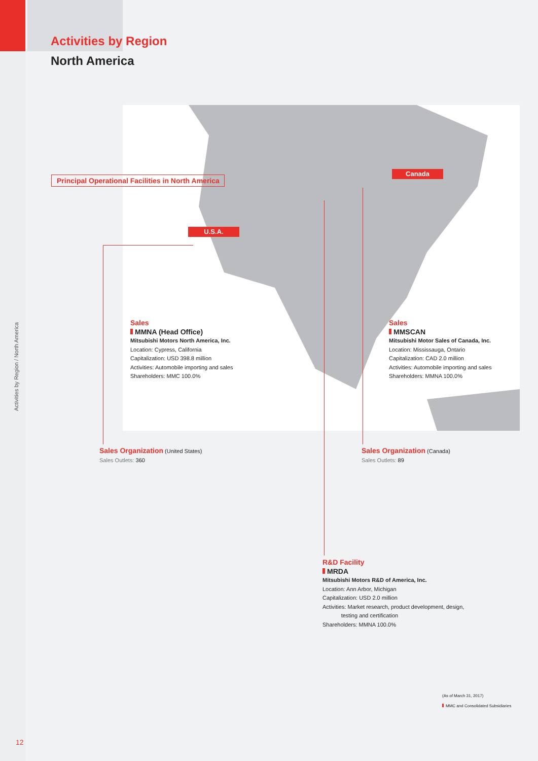Activities by Region
North America
Principal Operational Facilities in North America
Canada
U.S.A.
Sales
MMNA (Head Office)
Mitsubishi Motors North America, Inc.
Location: Cypress, California
Capitalization: USD 398.8 million
Activities: Automobile importing and sales
Shareholders: MMC 100.0%
Sales
MMSCAN
Mitsubishi Motor Sales of Canada, Inc.
Location: Mississauga, Ontario
Capitalization: CAD 2.0 million
Activities: Automobile importing and sales
Shareholders: MMNA 100.0%
Sales Organization (United States)
Sales Outlets: 360
Sales Organization (Canada)
Sales Outlets: 89
R&D Facility
MRDA
Mitsubishi Motors R&D of America, Inc.
Location: Ann Arbor, Michigan
Capitalization: USD 2.0 million
Activities: Market research, product development, design,
testing and certification
Shareholders: MMNA 100.0%
(As of March 31, 2017)
MMC and Consolidated Subsidiaries
Activities by Region / North America
12